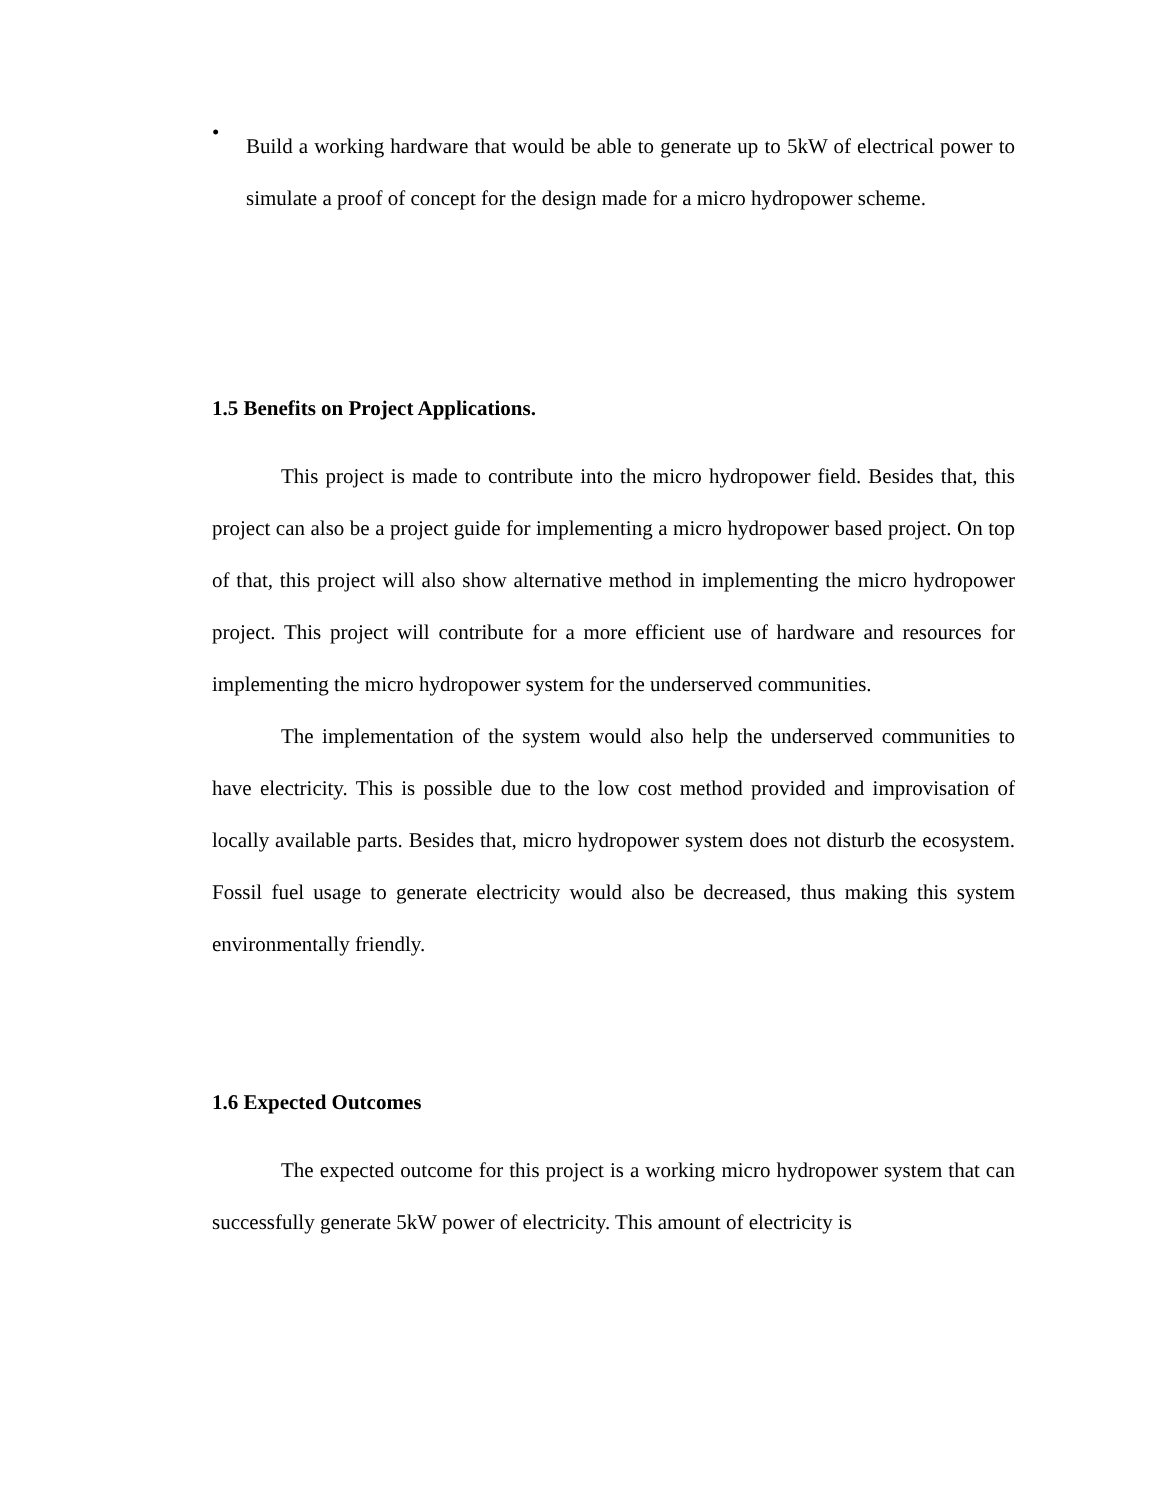•
Build a working hardware that would be able to generate up to 5kW of electrical power to simulate a proof of concept for the design made for a micro hydropower scheme.
1.5 Benefits on Project Applications.
This project is made to contribute into the micro hydropower field. Besides that, this project can also be a project guide for implementing a micro hydropower based project. On top of that, this project will also show alternative method in implementing the micro hydropower project. This project will contribute for a more efficient use of hardware and resources for implementing the micro hydropower system for the underserved communities.
The implementation of the system would also help the underserved communities to have electricity. This is possible due to the low cost method provided and improvisation of locally available parts. Besides that, micro hydropower system does not disturb the ecosystem. Fossil fuel usage to generate electricity would also be decreased, thus making this system environmentally friendly.
1.6 Expected Outcomes
The expected outcome for this project is a working micro hydropower system that can successfully generate 5kW power of electricity. This amount of electricity is